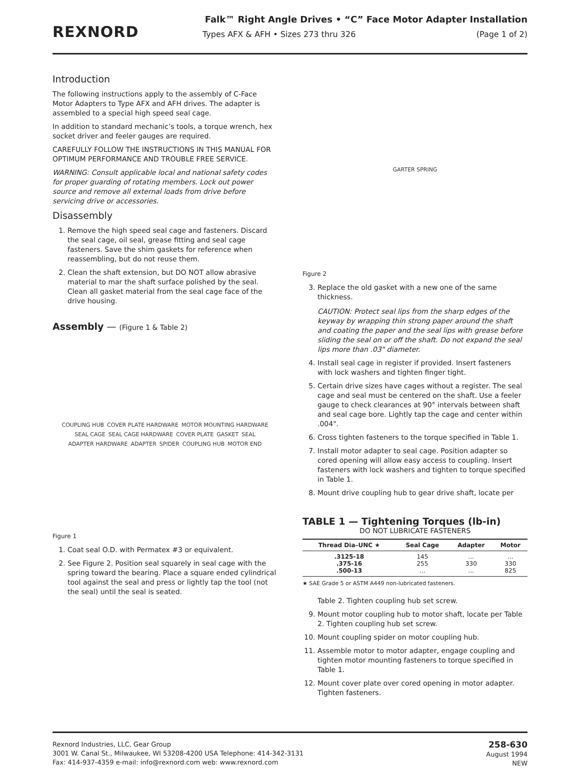REXNORD
Falk™ Right Angle Drives • “C” Face Motor Adapter Installation
Types AFX & AFH • Sizes 273 thru 326 (Page 1 of 2)
Introduction
The following instructions apply to the assembly of C-Face Motor Adapters to Type AFX and AFH drives. The adapter is assembled to a special high speed seal cage.
In addition to standard mechanic’s tools, a torque wrench, hex socket driver and feeler gauges are required.
CAREFULLY FOLLOW THE INSTRUCTIONS IN THIS MANUAL FOR OPTIMUM PERFORMANCE AND TROUBLE FREE SERVICE.
WARNING: Consult applicable local and national safety codes for proper guarding of rotating members. Lock out power source and remove all external loads from drive before servicing drive or accessories.
Disassembly
1. Remove the high speed seal cage and fasteners. Discard the seal cage, oil seal, grease fitting and seal cage fasteners. Save the shim gaskets for reference when reassembling, but do not reuse them.
2. Clean the shaft extension, but DO NOT allow abrasive material to mar the shaft surface polished by the seal. Clean all gasket material from the seal cage face of the drive housing.
Assembly — (Figure 1 & Table 2)
COUPLING HUB COVER PLATE HARDWARE MOTOR MOUNTING HARDWARE SEAL CAGE SEAL CAGE HARDWARE COVER PLATE GASKET SEAL ADAPTER HARDWARE ADAPTER SPIDER COUPLING HUB MOTOR END
Figure 1
1. Coat seal O.D. with Permatex #3 or equivalent.
2. See Figure 2. Position seal squarely in seal cage with the spring toward the bearing. Place a square ended cylindrical tool against the seal and press or lightly tap the tool (not the seal) until the seal is seated.
GARTER SPRING
Figure 2
3. Replace the old gasket with a new one of the same thickness.
CAUTION: Protect seal lips from the sharp edges of the keyway by wrapping thin strong paper around the shaft and coating the paper and the seal lips with grease before sliding the seal on or off the shaft. Do not expand the seal lips more than .03" diameter.
4. Install seal cage in register if provided. Insert fasteners with lock washers and tighten finger tight.
5. Certain drive sizes have cages without a register. The seal cage and seal must be centered on the shaft. Use a feeler gauge to check clearances at 90° intervals between shaft and seal cage bore. Lightly tap the cage and center within .004".
6. Cross tighten fasteners to the torque specified in Table 1.
7. Install motor adapter to seal cage. Position adapter so cored opening will allow easy access to coupling. Insert fasteners with lock washers and tighten to torque specified in Table 1.
8. Mount drive coupling hub to gear drive shaft, locate per
TABLE 1 — Tightening Torques (lb-in)
DO NOT LUBRICATE FASTENERS
| Thread Dia–UNC ★ | Seal Cage | Adapter | Motor |
| --- | --- | --- | --- |
| .3125-18 .375-16 .500-13 | 145 255 ... | ... 330 ... | ... 330 825 |
★ SAE Grade 5 or ASTM A449 non-lubricated fasteners.
Table 2. Tighten coupling hub set screw.
9. Mount motor coupling hub to motor shaft, locate per Table 2. Tighten coupling hub set screw.
10. Mount coupling spider on motor coupling hub.
11. Assemble motor to motor adapter, engage coupling and tighten motor mounting fasteners to torque specified in Table 1.
12. Mount cover plate over cored opening in motor adapter. Tighten fasteners.
Rexnord Industries, LLC, Gear Group
3001 W. Canal St., Milwaukee, WI 53208-4200 USA Telephone: 414-342-3131
Fax: 414-937-4359 e-mail: info@rexnord.com web: www.rexnord.com
258-630
August 1994
NEW